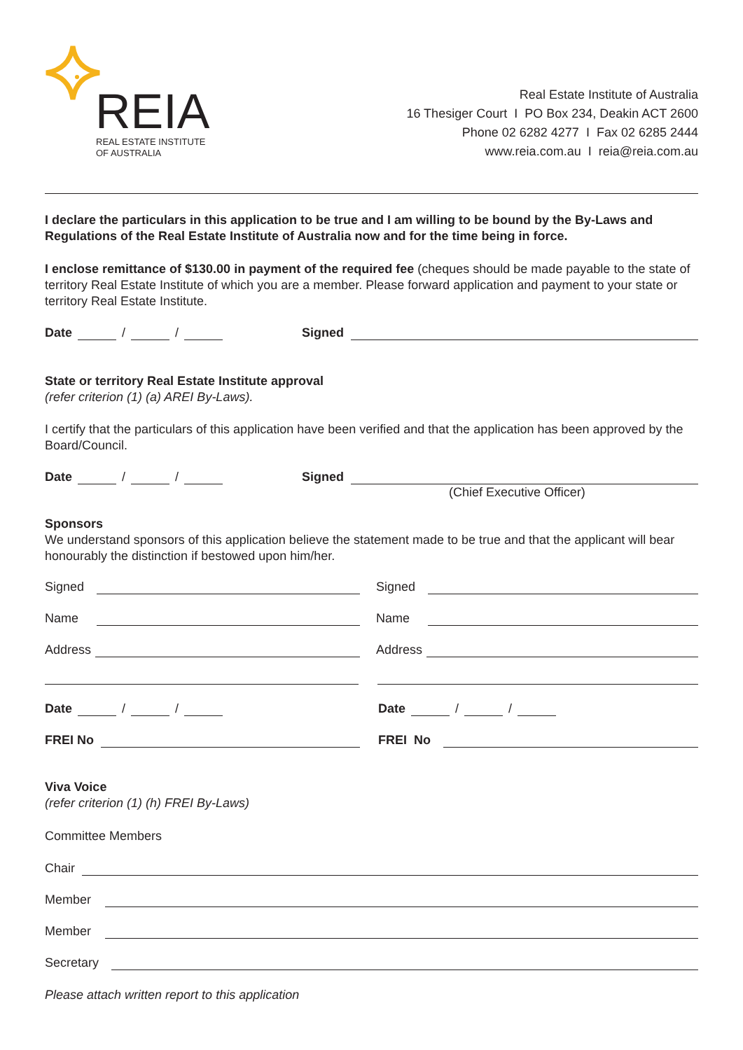REIA
REAL ESTATE INSTITUTE
OF AUSTRALIA
Real Estate Institute of Australia
16 Thesiger Court I PO Box 234, Deakin ACT 2600
Phone 02 6282 4277 I Fax 02 6285 2444
www.reia.com.au I reia@reia.com.au
I declare the particulars in this application to be true and I am willing to be bound by the By-Laws and Regulations of the Real Estate Institute of Australia now and for the time being in force.
I enclose remittance of $130.00 in payment of the required fee (cheques should be made payable to the state of territory Real Estate Institute of which you are a member. Please forward application and payment to your state or territory Real Estate Institute.
Date / / Signed
State or territory Real Estate Institute approval
(refer criterion (1) (a) AREI By-Laws).
I certify that the particulars of this application have been verified and that the application has been approved by the Board/Council.
Date / / Signed
(Chief Executive Officer)
Sponsors
We understand sponsors of this application believe the statement made to be true and that the applicant will bear honourably the distinction if bestowed upon him/her.
Signed Signed
Name Name
Address Address
Date / / Date / /
FREI No FREI No
Viva Voice
(refer criterion (1) (h) FREI By-Laws)
Committee Members
Chair
Member
Member
Secretary
Please attach written report to this application